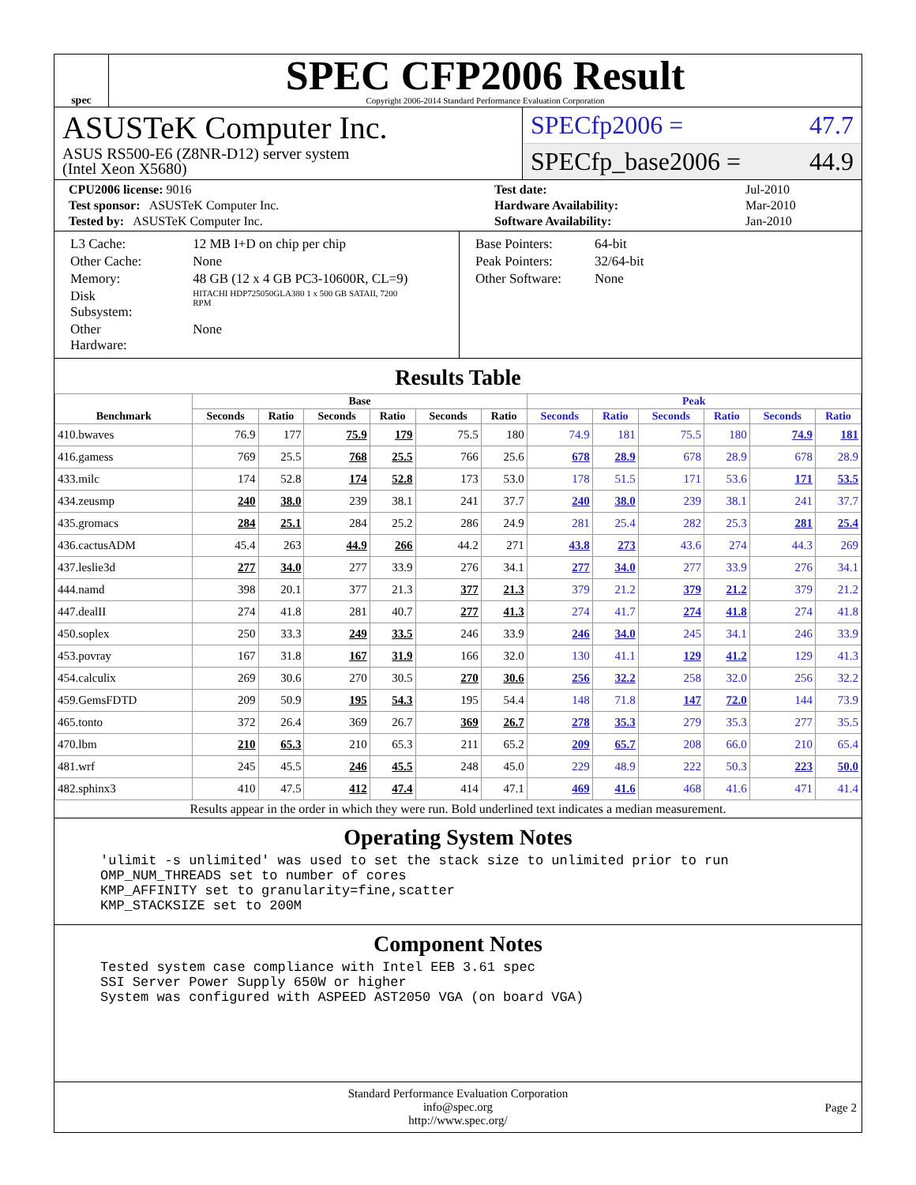spec
SPEC CFP2006 Result
Copyright 2006-2014 Standard Performance Evaluation Corporation
ASUSTeK Computer Inc.
ASUS RS500-E6 (Z8NR-D12) server system
(Intel Xeon X5680)
SPECfp2006 = 47.7
SPECfp_base2006 = 44.9
| CPU2006 license: 9016 | | Test date: | Jul-2010 |
| Test sponsor: ASUSTeK Computer Inc. | | Hardware Availability: | Mar-2010 |
| Tested by: ASUSTeK Computer Inc. | | Software Availability: | Jan-2010 |
| L3 Cache: | 12 MB I+D on chip per chip |
| Other Cache: | None |
| Memory: | 48 GB (12 x 4 GB PC3-10600R, CL=9) |
| Disk Subsystem: | HITACHI HDP725050GLA380 1 x 500 GB SATAII, 7200 RPM |
| Other Hardware: | None |
| Base Pointers: | 64-bit |
| Peak Pointers: | 32/64-bit |
| Other Software: | None |
Results Table
| Benchmark | Base | | | | | | Peak | | | | | |
| --- | --- | --- | --- | --- | --- | --- | --- | --- | --- | --- | --- | --- |
| | Seconds | Ratio | Seconds | Ratio | Seconds | Ratio | Seconds | Ratio | Seconds | Ratio | Seconds | Ratio |
| 410.bwaves | 76.9 | 177 | 75.9 | 179 | 75.5 | 180 | 74.9 | 181 | 75.5 | 180 | 74.9 | 181 |
| 416.gamess | 769 | 25.5 | 768 | 25.5 | 766 | 25.6 | 678 | 28.9 | 678 | 28.9 | 678 | 28.9 |
| 433.milc | 174 | 52.8 | 174 | 52.8 | 173 | 53.0 | 178 | 51.5 | 171 | 53.6 | 171 | 53.5 |
| 434.zeusmp | 240 | 38.0 | 239 | 38.1 | 241 | 37.7 | 240 | 38.0 | 239 | 38.1 | 241 | 37.7 |
| 435.gromacs | 284 | 25.1 | 284 | 25.2 | 286 | 24.9 | 281 | 25.4 | 282 | 25.3 | 281 | 25.4 |
| 436.cactusADM | 45.4 | 263 | 44.9 | 266 | 44.2 | 271 | 43.8 | 273 | 43.6 | 274 | 44.3 | 269 |
| 437.leslie3d | 277 | 34.0 | 277 | 33.9 | 276 | 34.1 | 277 | 34.0 | 277 | 33.9 | 276 | 34.1 |
| 444.namd | 398 | 20.1 | 377 | 21.3 | 377 | 21.3 | 379 | 21.2 | 379 | 21.2 | 379 | 21.2 |
| 447.dealII | 274 | 41.8 | 281 | 40.7 | 277 | 41.3 | 274 | 41.7 | 274 | 41.8 | 274 | 41.8 |
| 450.soplex | 250 | 33.3 | 249 | 33.5 | 246 | 33.9 | 246 | 34.0 | 245 | 34.1 | 246 | 33.9 |
| 453.povray | 167 | 31.8 | 167 | 31.9 | 166 | 32.0 | 130 | 41.1 | 129 | 41.2 | 129 | 41.3 |
| 454.calculix | 269 | 30.6 | 270 | 30.5 | 270 | 30.6 | 256 | 32.2 | 258 | 32.0 | 256 | 32.2 |
| 459.GemsFDTD | 209 | 50.9 | 195 | 54.3 | 195 | 54.4 | 148 | 71.8 | 147 | 72.0 | 144 | 73.9 |
| 465.tonto | 372 | 26.4 | 369 | 26.7 | 369 | 26.7 | 278 | 35.3 | 279 | 35.3 | 277 | 35.5 |
| 470.lbm | 210 | 65.3 | 210 | 65.3 | 211 | 65.2 | 209 | 65.7 | 208 | 66.0 | 210 | 65.4 |
| 481.wrf | 245 | 45.5 | 246 | 45.5 | 248 | 45.0 | 229 | 48.9 | 222 | 50.3 | 223 | 50.0 |
| 482.sphinx3 | 410 | 47.5 | 412 | 47.4 | 414 | 47.1 | 469 | 41.6 | 468 | 41.6 | 471 | 41.4 |
Results appear in the order in which they were run. Bold underlined text indicates a median measurement.
Operating System Notes
'ulimit -s unlimited' was used to set the stack size to unlimited prior to run
OMP_NUM_THREADS set to number of cores
KMP_AFFINITY set to granularity=fine,scatter
KMP_STACKSIZE set to 200M
Component Notes
Tested system case compliance with Intel EEB 3.61 spec
SSI Server Power Supply 650W or higher
System was configured with ASPEED AST2050 VGA (on board VGA)
Standard Performance Evaluation Corporation
info@spec.org
http://www.spec.org/
Page 2